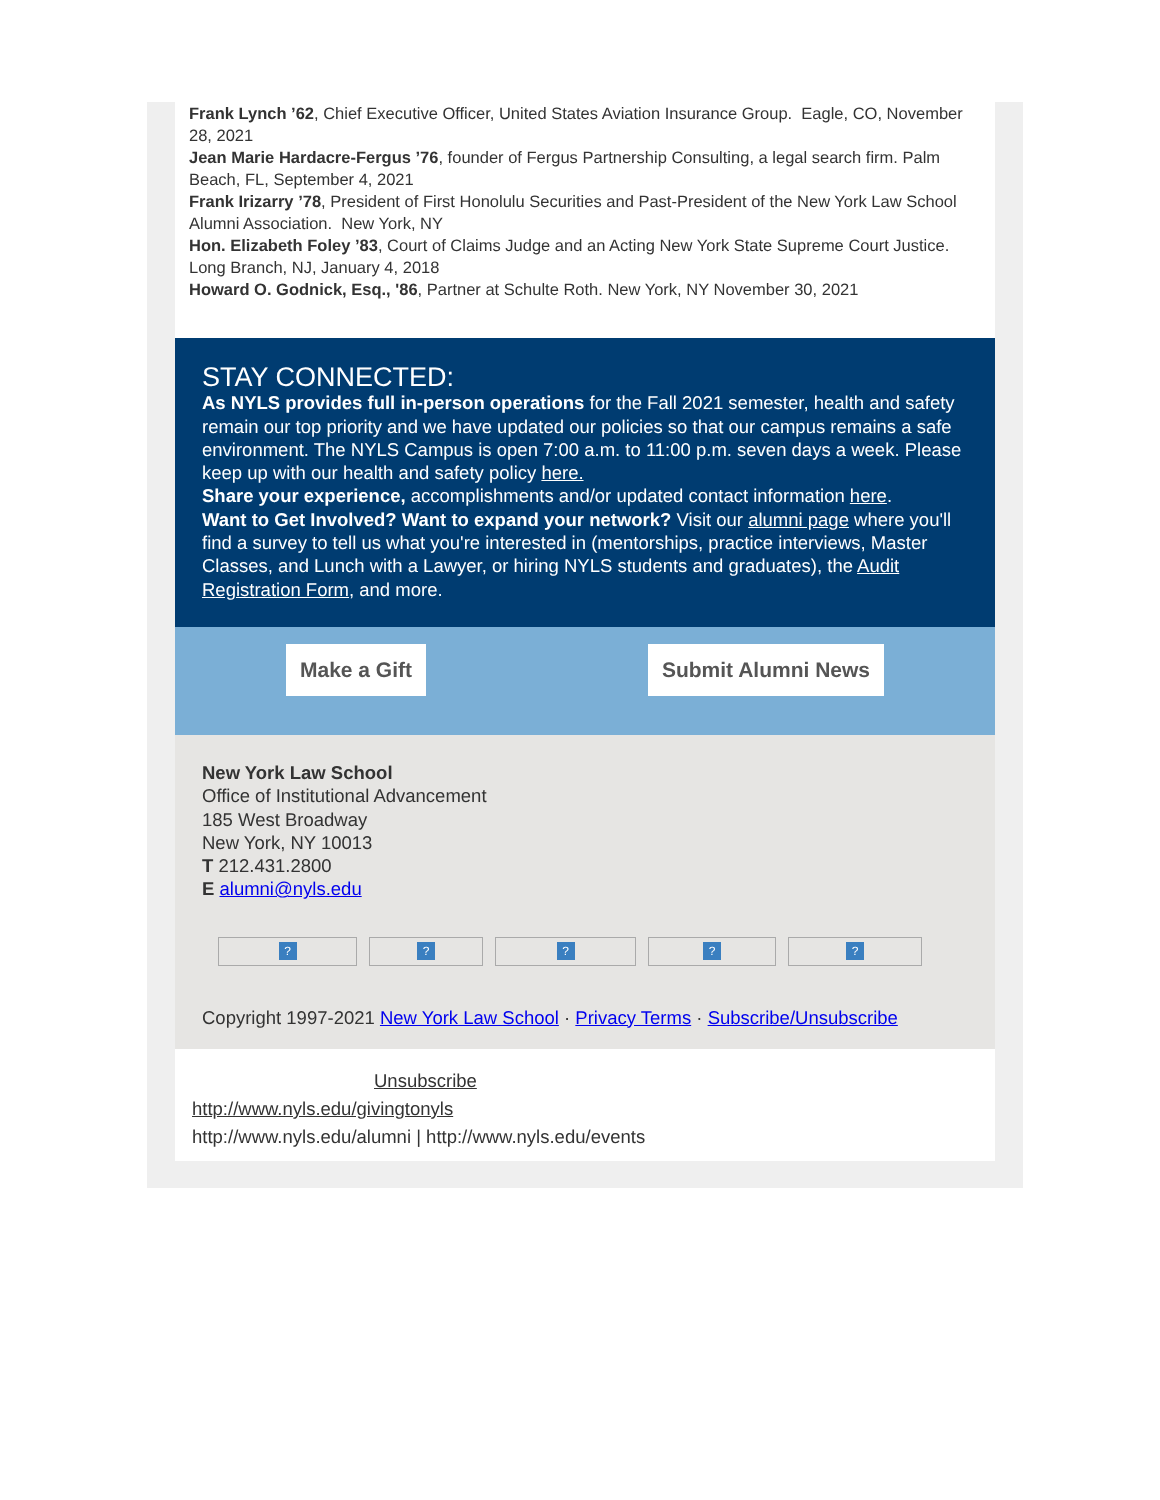Frank Lynch ’62, Chief Executive Officer, United States Aviation Insurance Group. Eagle, CO, November 28, 2021
Jean Marie Hardacre-Fergus ’76, founder of Fergus Partnership Consulting, a legal search firm. Palm Beach, FL, September 4, 2021
Frank Irizarry ’78, President of First Honolulu Securities and Past-President of the New York Law School Alumni Association. New York, NY
Hon. Elizabeth Foley ’83, Court of Claims Judge and an Acting New York State Supreme Court Justice. Long Branch, NJ, January 4, 2018
Howard O. Godnick, Esq., '86, Partner at Schulte Roth. New York, NY November 30, 2021
STAY CONNECTED:
As NYLS provides full in-person operations for the Fall 2021 semester, health and safety remain our top priority and we have updated our policies so that our campus remains a safe environment. The NYLS Campus is open 7:00 a.m. to 11:00 p.m. seven days a week. Please keep up with our health and safety policy here.
Share your experience, accomplishments and/or updated contact information here.
Want to Get Involved? Want to expand your network? Visit our alumni page where you'll find a survey to tell us what you're interested in (mentorships, practice interviews, Master Classes, and Lunch with a Lawyer, or hiring NYLS students and graduates), the Audit Registration Form, and more.
Make a Gift Submit Alumni News
New York Law School
Office of Institutional Advancement
185 West Broadway
New York, NY 10013
T 212.431.2800
E alumni@nyls.edu
?????
Copyright 1997-2021 New York Law School · Privacy Terms · Subscribe/Unsubscribe
Unsubscribe
http://www.nyls.edu/givingtonyls
http://www.nyls.edu/alumni | http://www.nyls.edu/events